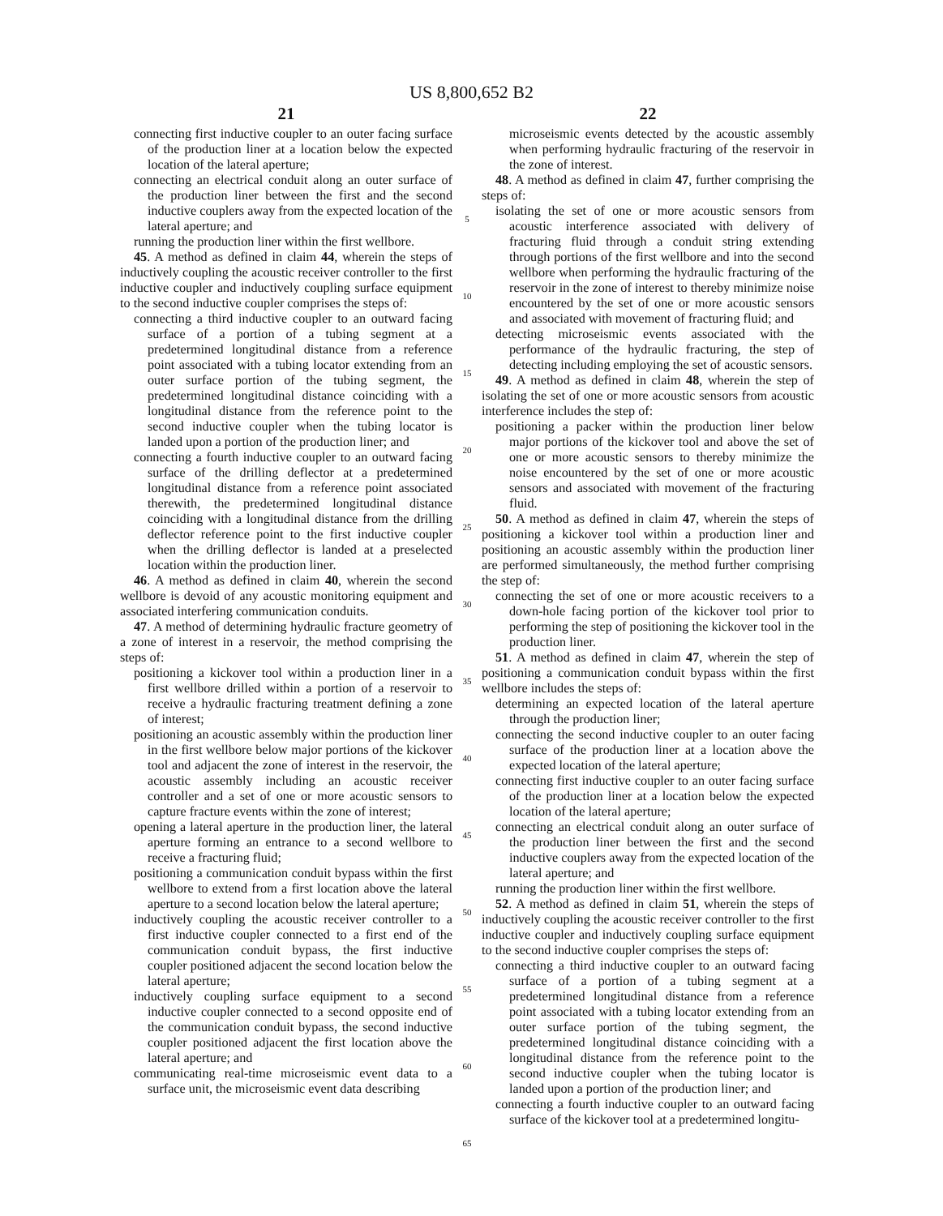US 8,800,652 B2
21
connecting first inductive coupler to an outer facing surface of the production liner at a location below the expected location of the lateral aperture;
connecting an electrical conduit along an outer surface of the production liner between the first and the second inductive couplers away from the expected location of the lateral aperture; and
running the production liner within the first wellbore.
45. A method as defined in claim 44, wherein the steps of inductively coupling the acoustic receiver controller to the first inductive coupler and inductively coupling surface equipment to the second inductive coupler comprises the steps of:
connecting a third inductive coupler to an outward facing surface of a portion of a tubing segment at a predetermined longitudinal distance from a reference point associated with a tubing locator extending from an outer surface portion of the tubing segment, the predetermined longitudinal distance coinciding with a longitudinal distance from the reference point to the second inductive coupler when the tubing locator is landed upon a portion of the production liner; and
connecting a fourth inductive coupler to an outward facing surface of the drilling deflector at a predetermined longitudinal distance from a reference point associated therewith, the predetermined longitudinal distance coinciding with a longitudinal distance from the drilling deflector reference point to the first inductive coupler when the drilling deflector is landed at a preselected location within the production liner.
46. A method as defined in claim 40, wherein the second wellbore is devoid of any acoustic monitoring equipment and associated interfering communication conduits.
47. A method of determining hydraulic fracture geometry of a zone of interest in a reservoir, the method comprising the steps of:
positioning a kickover tool within a production liner in a first wellbore drilled within a portion of a reservoir to receive a hydraulic fracturing treatment defining a zone of interest;
positioning an acoustic assembly within the production liner in the first wellbore below major portions of the kickover tool and adjacent the zone of interest in the reservoir, the acoustic assembly including an acoustic receiver controller and a set of one or more acoustic sensors to capture fracture events within the zone of interest;
opening a lateral aperture in the production liner, the lateral aperture forming an entrance to a second wellbore to receive a fracturing fluid;
positioning a communication conduit bypass within the first wellbore to extend from a first location above the lateral aperture to a second location below the lateral aperture;
inductively coupling the acoustic receiver controller to a first inductive coupler connected to a first end of the communication conduit bypass, the first inductive coupler positioned adjacent the second location below the lateral aperture;
inductively coupling surface equipment to a second inductive coupler connected to a second opposite end of the communication conduit bypass, the second inductive coupler positioned adjacent the first location above the lateral aperture; and
communicating real-time microseismic event data to a surface unit, the microseismic event data describing
5
10
15
20
25
30
35
40
45
50
55
60
65
22
microseismic events detected by the acoustic assembly when performing hydraulic fracturing of the reservoir in the zone of interest.
48. A method as defined in claim 47, further comprising the steps of:
isolating the set of one or more acoustic sensors from acoustic interference associated with delivery of fracturing fluid through a conduit string extending through portions of the first wellbore and into the second wellbore when performing the hydraulic fracturing of the reservoir in the zone of interest to thereby minimize noise encountered by the set of one or more acoustic sensors and associated with movement of fracturing fluid; and
detecting microseismic events associated with the performance of the hydraulic fracturing, the step of detecting including employing the set of acoustic sensors.
49. A method as defined in claim 48, wherein the step of isolating the set of one or more acoustic sensors from acoustic interference includes the step of:
positioning a packer within the production liner below major portions of the kickover tool and above the set of one or more acoustic sensors to thereby minimize the noise encountered by the set of one or more acoustic sensors and associated with movement of the fracturing fluid.
50. A method as defined in claim 47, wherein the steps of positioning a kickover tool within a production liner and positioning an acoustic assembly within the production liner are performed simultaneously, the method further comprising the step of:
connecting the set of one or more acoustic receivers to a down-hole facing portion of the kickover tool prior to performing the step of positioning the kickover tool in the production liner.
51. A method as defined in claim 47, wherein the step of positioning a communication conduit bypass within the first wellbore includes the steps of:
determining an expected location of the lateral aperture through the production liner;
connecting the second inductive coupler to an outer facing surface of the production liner at a location above the expected location of the lateral aperture;
connecting first inductive coupler to an outer facing surface of the production liner at a location below the expected location of the lateral aperture;
connecting an electrical conduit along an outer surface of the production liner between the first and the second inductive couplers away from the expected location of the lateral aperture; and
running the production liner within the first wellbore.
52. A method as defined in claim 51, wherein the steps of inductively coupling the acoustic receiver controller to the first inductive coupler and inductively coupling surface equipment to the second inductive coupler comprises the steps of:
connecting a third inductive coupler to an outward facing surface of a portion of a tubing segment at a predetermined longitudinal distance from a reference point associated with a tubing locator extending from an outer surface portion of the tubing segment, the predetermined longitudinal distance coinciding with a longitudinal distance from the reference point to the second inductive coupler when the tubing locator is landed upon a portion of the production liner; and
connecting a fourth inductive coupler to an outward facing surface of the kickover tool at a predetermined longitu-